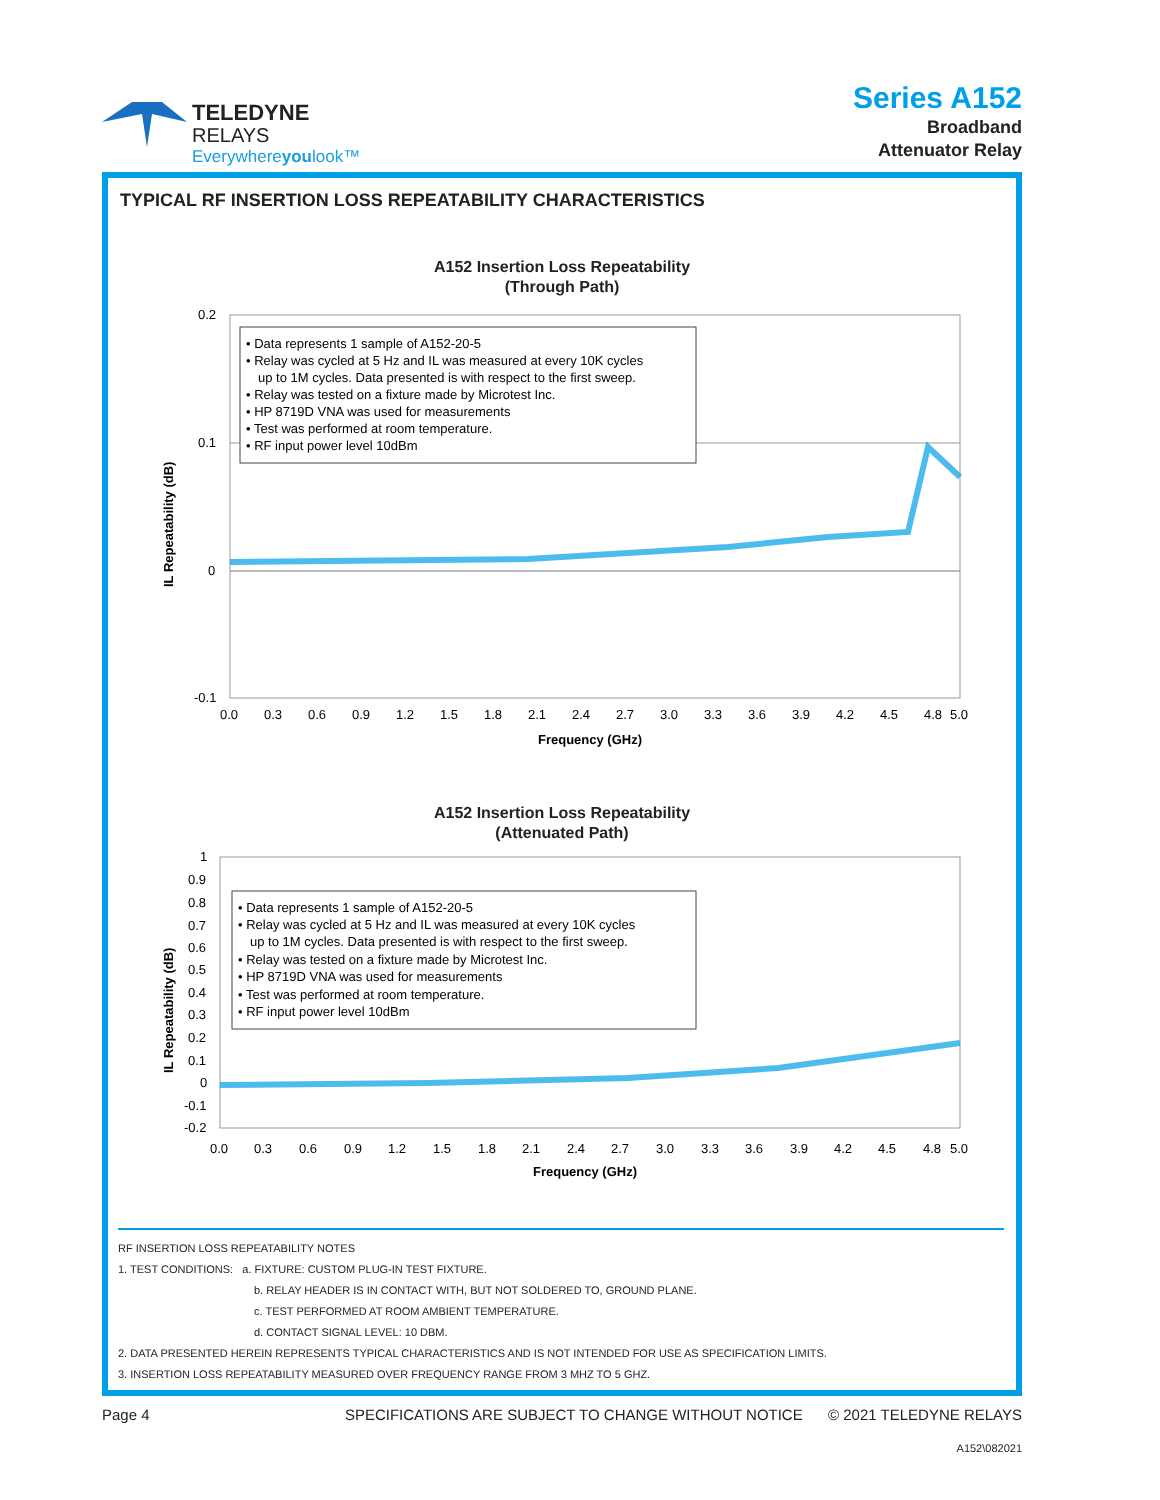TELEDYNE
RELAYS
Everywhere youlook™
Series A152
Broadband
Attenuator Relay
TYPICAL RF INSERTION LOSS REPEATABILITY CHARACTERISTICS
A152 Insertion Loss Repeatability
(Through Path)
IL Repeatability (dB)
0.2
0.1
0
-0.1
• Data represents 1 sample of A152-20-5
• Relay was cycled at 5 Hz and IL was measured at every 10K cycles
up to 1M cycles. Data presented is with respect to the first sweep.
• Relay was tested on a fixture made by Microtest Inc.
• HP 8719D VNA was used for measurements
• Test was performed at room temperature.
• RF input power level 10dBm
0.0
0.3
0.6
0.9
1.2
1.5
1.8
2.1
2.4
2.7
3.0
3.3
3.6
3.9
4.2
4.5
4.8
5.0
Frequency (GHz)
A152 Insertion Loss Repeatability
(Attenuated Path)
IL Repeatability (dB)
1
0.9
0.8
0.7
0.6
0.5
0.4
0.3
0.2
0.1
0
-0.1
-0.2
• Data represents 1 sample of A152-20-5
• Relay was cycled at 5 Hz and IL was measured at every 10K cycles
up to 1M cycles. Data presented is with respect to the first sweep.
• Relay was tested on a fixture made by Microtest Inc.
• HP 8719D VNA was used for measurements
• Test was performed at room temperature.
• RF input power level 10dBm
0.0
0.3
0.6
0.9
1.2
1.5
1.8
2.1
2.4
2.7
3.0
3.3
3.6
3.9
4.2
4.5
4.8
5.0
Frequency (GHz)
RF INSERTION LOSS REPEATABILITY NOTES
1. TEST CONDITIONS: a. FIXTURE: CUSTOM PLUG-IN TEST FIXTURE.
b. RELAY HEADER IS IN CONTACT WITH, BUT NOT SOLDERED TO, GROUND PLANE.
c. TEST PERFORMED AT ROOM AMBIENT TEMPERATURE.
d. CONTACT SIGNAL LEVEL: 10 DBM.
2. DATA PRESENTED HEREIN REPRESENTS TYPICAL CHARACTERISTICS AND IS NOT INTENDED FOR USE AS SPECIFICATION LIMITS.
3. INSERTION LOSS REPEATABILITY MEASURED OVER FREQUENCY RANGE FROM 3 MHZ TO 5 GHZ.
Page 4 SPECIFICATIONS ARE SUBJECT TO CHANGE WITHOUT NOTICE © 2021 TELEDYNE RELAYS
A152\082021